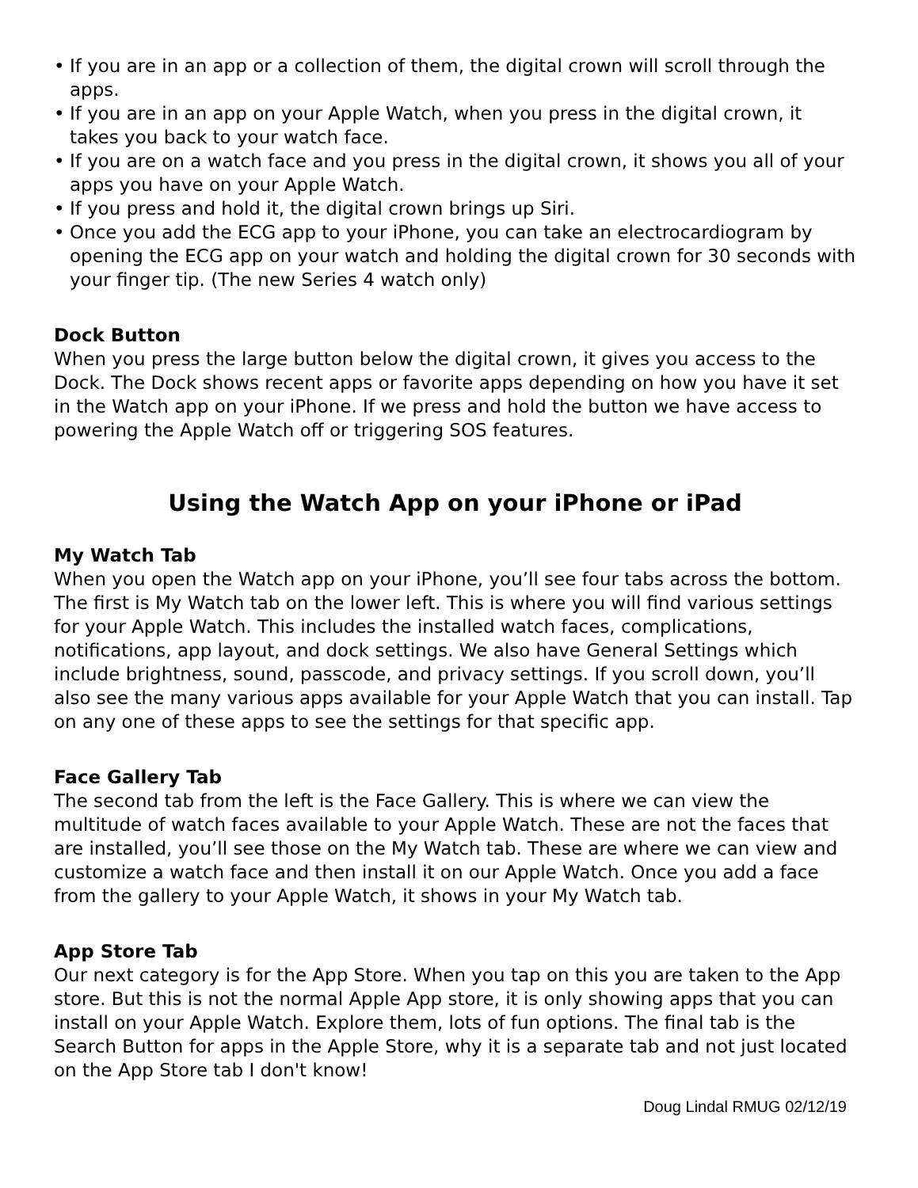• If you are in an app or a collection of them, the digital crown will scroll through the apps.
• If you are in an app on your Apple Watch, when you press in the digital crown, it takes you back to your watch face.
• If you are on a watch face and you press in the digital crown, it shows you all of your apps you have on your Apple Watch.
• If you press and hold it, the digital crown brings up Siri.
• Once you add the ECG app to your iPhone, you can take an electrocardiogram by opening the ECG app on your watch and holding the digital crown for 30 seconds with your finger tip. (The new Series 4 watch only)
Dock Button
When you press the large button below the digital crown, it gives you access to the Dock. The Dock shows recent apps or favorite apps depending on how you have it set in the Watch app on your iPhone. If we press and hold the button we have access to powering the Apple Watch off or triggering SOS features.
Using the Watch App on your iPhone or iPad
My Watch Tab
When you open the Watch app on your iPhone, you’ll see four tabs across the bottom. The first is My Watch tab on the lower left. This is where you will find various settings for your Apple Watch. This includes the installed watch faces, complications, notifications, app layout, and dock settings. We also have General Settings which include brightness, sound, passcode, and privacy settings. If you scroll down, you’ll also see the many various apps available for your Apple Watch that you can install. Tap on any one of these apps to see the settings for that specific app.
Face Gallery Tab
The second tab from the left is the Face Gallery. This is where we can view the multitude of watch faces available to your Apple Watch. These are not the faces that are installed, you’ll see those on the My Watch tab. These are where we can view and customize a watch face and then install it on our Apple Watch. Once you add a face from the gallery to your Apple Watch, it shows in your My Watch tab.
App Store Tab
Our next category is for the App Store. When you tap on this you are taken to the App store. But this is not the normal Apple App store, it is only showing apps that you can install on your Apple Watch. Explore them, lots of fun options. The final tab is the Search Button for apps in the Apple Store, why it is a separate tab and not just located on the App Store tab I don't know!
Doug Lindal RMUG 02/12/19